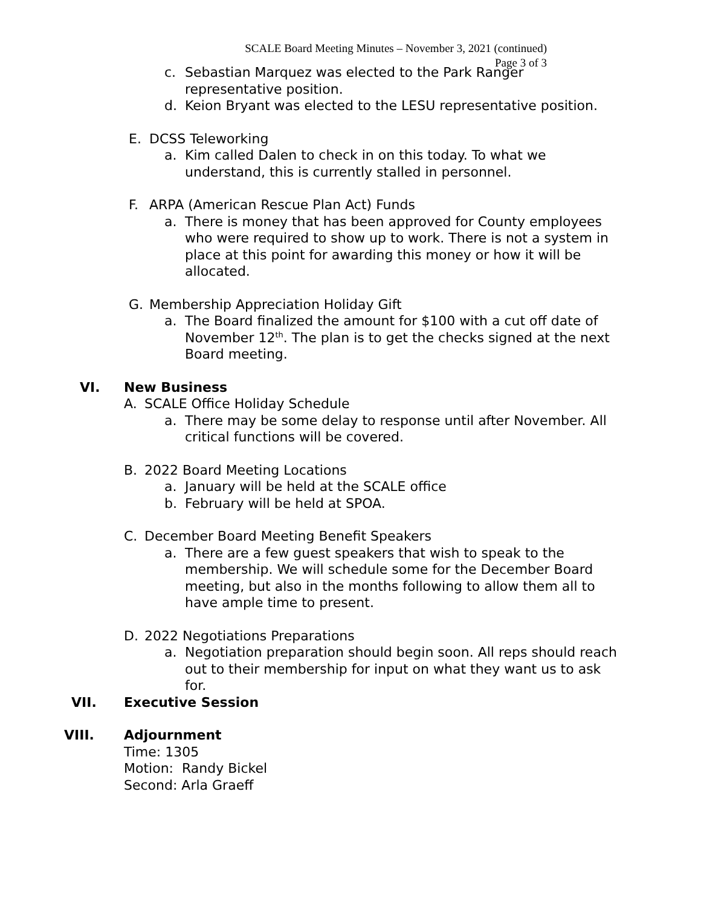SCALE Board Meeting Minutes – November 3, 2021 (continued)
Page 3 of 3
c. Sebastian Marquez was elected to the Park Ranger
representative position.
d. Keion Bryant was elected to the LESU representative position.
E. DCSS Teleworking
a. Kim called Dalen to check in on this today. To what we understand, this is currently stalled in personnel.
F. ARPA (American Rescue Plan Act) Funds
a. There is money that has been approved for County employees who were required to show up to work. There is not a system in place at this point for awarding this money or how it will be allocated.
G. Membership Appreciation Holiday Gift
a. The Board finalized the amount for $100 with a cut off date of November 12<sup>th</sup>. The plan is to get the checks signed at the next Board meeting.
VI. New Business
A. SCALE Office Holiday Schedule
a. There may be some delay to response until after November. All critical functions will be covered.
B. 2022 Board Meeting Locations
a. January will be held at the SCALE office
b. February will be held at SPOA.
C. December Board Meeting Benefit Speakers
a. There are a few guest speakers that wish to speak to the membership. We will schedule some for the December Board meeting, but also in the months following to allow them all to have ample time to present.
D. 2022 Negotiations Preparations
a. Negotiation preparation should begin soon. All reps should reach out to their membership for input on what they want us to ask for.
VII. Executive Session
VIII. Adjournment
Time: 1305
Motion: Randy Bickel
Second: Arla Graeff